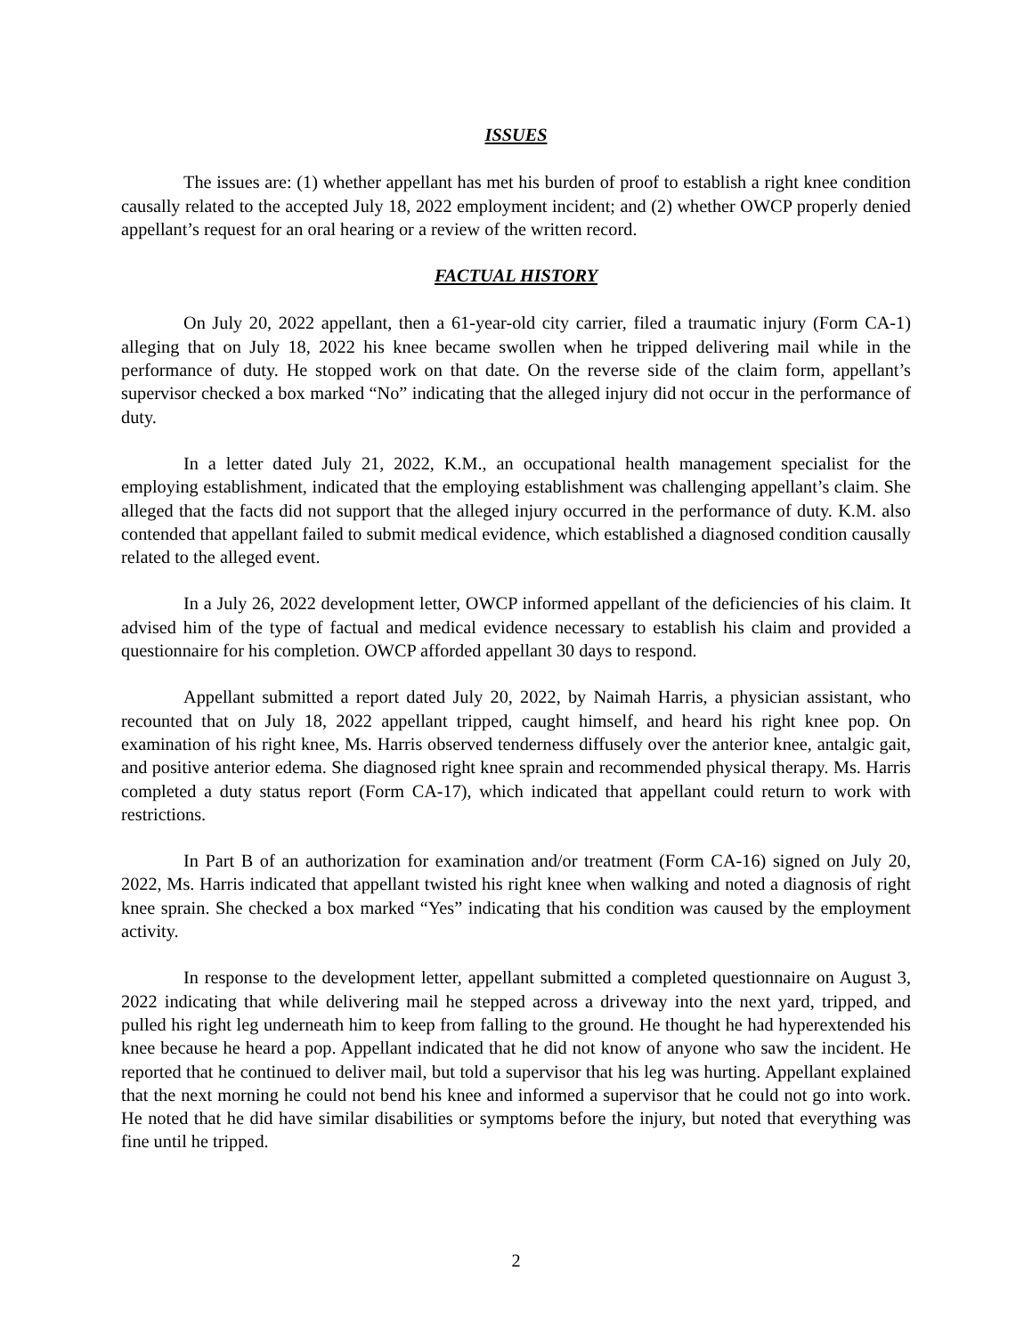ISSUES
The issues are: (1) whether appellant has met his burden of proof to establish a right knee condition causally related to the accepted July 18, 2022 employment incident; and (2) whether OWCP properly denied appellant’s request for an oral hearing or a review of the written record.
FACTUAL HISTORY
On July 20, 2022 appellant, then a 61-year-old city carrier, filed a traumatic injury (Form CA-1) alleging that on July 18, 2022 his knee became swollen when he tripped delivering mail while in the performance of duty. He stopped work on that date. On the reverse side of the claim form, appellant’s supervisor checked a box marked “No” indicating that the alleged injury did not occur in the performance of duty.
In a letter dated July 21, 2022, K.M., an occupational health management specialist for the employing establishment, indicated that the employing establishment was challenging appellant’s claim. She alleged that the facts did not support that the alleged injury occurred in the performance of duty. K.M. also contended that appellant failed to submit medical evidence, which established a diagnosed condition causally related to the alleged event.
In a July 26, 2022 development letter, OWCP informed appellant of the deficiencies of his claim. It advised him of the type of factual and medical evidence necessary to establish his claim and provided a questionnaire for his completion. OWCP afforded appellant 30 days to respond.
Appellant submitted a report dated July 20, 2022, by Naimah Harris, a physician assistant, who recounted that on July 18, 2022 appellant tripped, caught himself, and heard his right knee pop. On examination of his right knee, Ms. Harris observed tenderness diffusely over the anterior knee, antalgic gait, and positive anterior edema. She diagnosed right knee sprain and recommended physical therapy. Ms. Harris completed a duty status report (Form CA-17), which indicated that appellant could return to work with restrictions.
In Part B of an authorization for examination and/or treatment (Form CA-16) signed on July 20, 2022, Ms. Harris indicated that appellant twisted his right knee when walking and noted a diagnosis of right knee sprain. She checked a box marked “Yes” indicating that his condition was caused by the employment activity.
In response to the development letter, appellant submitted a completed questionnaire on August 3, 2022 indicating that while delivering mail he stepped across a driveway into the next yard, tripped, and pulled his right leg underneath him to keep from falling to the ground. He thought he had hyperextended his knee because he heard a pop. Appellant indicated that he did not know of anyone who saw the incident. He reported that he continued to deliver mail, but told a supervisor that his leg was hurting. Appellant explained that the next morning he could not bend his knee and informed a supervisor that he could not go into work. He noted that he did have similar disabilities or symptoms before the injury, but noted that everything was fine until he tripped.
2